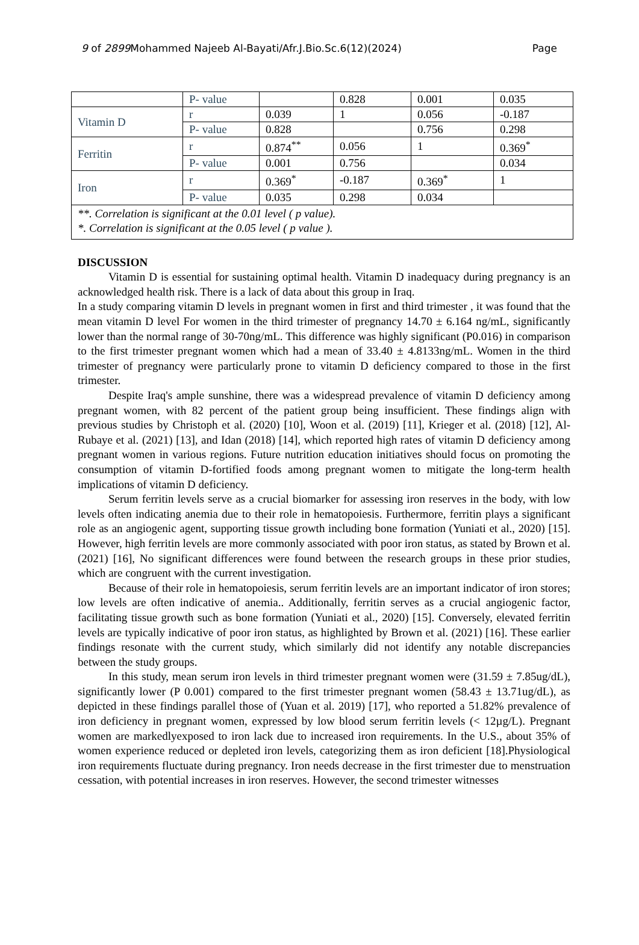9 of 2899 Mohammed Najeeb Al-Bayati/Afr.J.Bio.Sc.6(12)(2024) Page
| | P- value | | 0.828 | 0.001 | 0.035 |
| Vitamin D | r | 0.039 | 1 | 0.056 | -0.187 |
| | P- value | 0.828 | | 0.756 | 0.298 |
| Ferritin | r | 0.874<sup>**</sup> | 0.056 | 1 | 0.369<sup>*</sup> |
| | P- value | 0.001 | 0.756 | | 0.034 |
| Iron | r | 0.369<sup>*</sup> | -0.187 | 0.369<sup>*</sup> | 1 |
| | P- value | 0.035 | 0.298 | 0.034 | |
| **. Correlation is significant at the 0.01 level ( p value). *. Correlation is significant at the 0.05 level ( p value ). | | | | | |
DISCUSSION
Vitamin D is essential for sustaining optimal health. Vitamin D inadequacy during pregnancy is an acknowledged health risk. There is a lack of data about this group in Iraq.
In a study comparing vitamin D levels in pregnant women in first and third trimester , it was found that the mean vitamin D level For women in the third trimester of pregnancy 14.70 ± 6.164 ng/mL, significantly lower than the normal range of 30-70ng/mL. This difference was highly significant (P0.016) in comparison to the first trimester pregnant women which had a mean of 33.40 ± 4.8133ng/mL. Women in the third trimester of pregnancy were particularly prone to vitamin D deficiency compared to those in the first trimester.
Despite Iraq's ample sunshine, there was a widespread prevalence of vitamin D deficiency among pregnant women, with 82 percent of the patient group being insufficient. These findings align with previous studies by Christoph et al. (2020) [10], Woon et al. (2019) [11], Krieger et al. (2018) [12], Al-Rubaye et al. (2021) [13], and Idan (2018) [14], which reported high rates of vitamin D deficiency among pregnant women in various regions. Future nutrition education initiatives should focus on promoting the consumption of vitamin D-fortified foods among pregnant women to mitigate the long-term health implications of vitamin D deficiency.
Serum ferritin levels serve as a crucial biomarker for assessing iron reserves in the body, with low levels often indicating anemia due to their role in hematopoiesis. Furthermore, ferritin plays a significant role as an angiogenic agent, supporting tissue growth including bone formation (Yuniati et al., 2020) [15]. However, high ferritin levels are more commonly associated with poor iron status, as stated by Brown et al. (2021) [16], No significant differences were found between the research groups in these prior studies, which are congruent with the current investigation.
Because of their role in hematopoiesis, serum ferritin levels are an important indicator of iron stores; low levels are often indicative of anemia.. Additionally, ferritin serves as a crucial angiogenic factor, facilitating tissue growth such as bone formation (Yuniati et al., 2020) [15]. Conversely, elevated ferritin levels are typically indicative of poor iron status, as highlighted by Brown et al. (2021) [16]. These earlier findings resonate with the current study, which similarly did not identify any notable discrepancies between the study groups.
In this study, mean serum iron levels in third trimester pregnant women were (31.59 ± 7.85ug/dL), significantly lower (P 0.001) compared to the first trimester pregnant women (58.43 ± 13.71ug/dL), as depicted in these findings parallel those of (Yuan et al. 2019) [17], who reported a 51.82% prevalence of iron deficiency in pregnant women, expressed by low blood serum ferritin levels (< 12µg/L). Pregnant women are markedlyexposed to iron lack due to increased iron requirements. In the U.S., about 35% of women experience reduced or depleted iron levels, categorizing them as iron deficient [18].Physiological iron requirements fluctuate during pregnancy. Iron needs decrease in the first trimester due to menstruation cessation, with potential increases in iron reserves. However, the second trimester witnesses